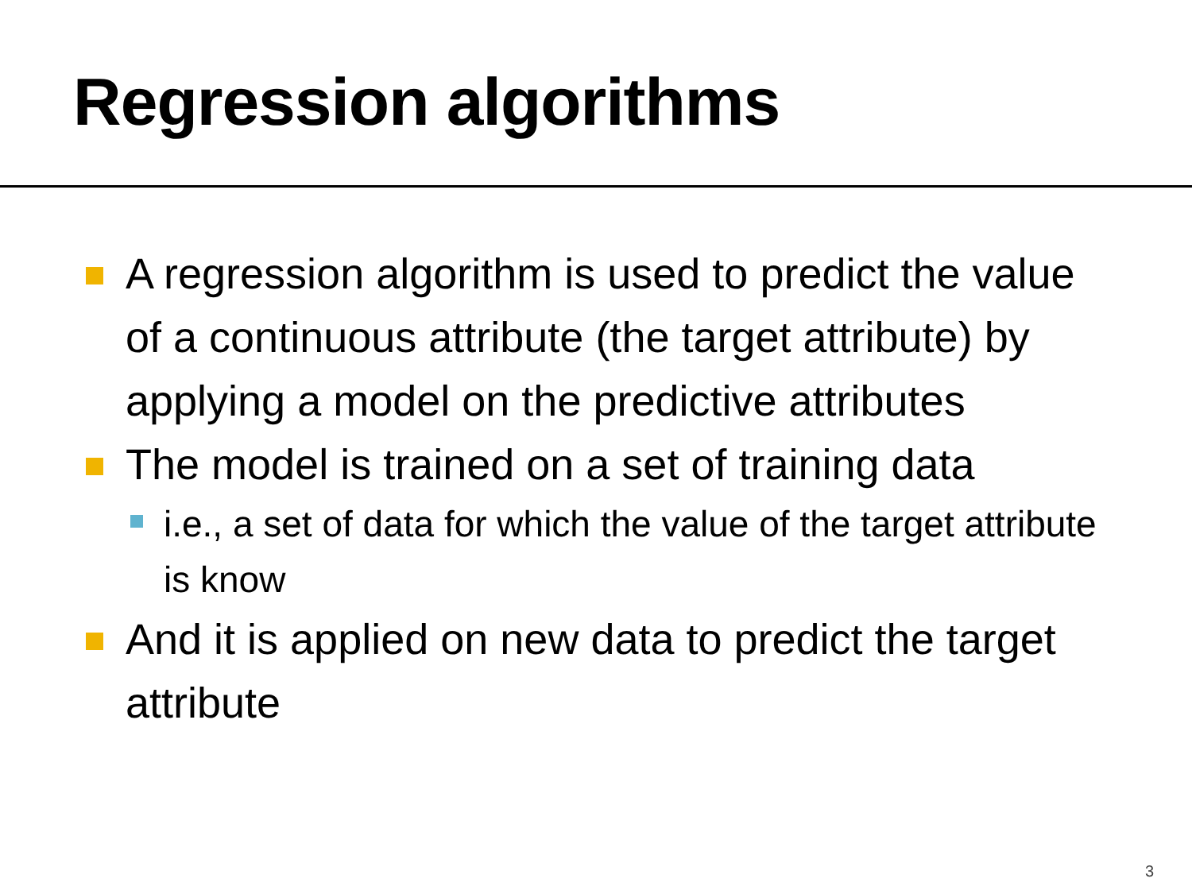Regression algorithms
A regression algorithm is used to predict the value of a continuous attribute (the target attribute) by applying a model on the predictive attributes
The model is trained on a set of training data
i.e., a set of data for which the value of the target attribute is know
And it is applied on new data to predict the target attribute
3